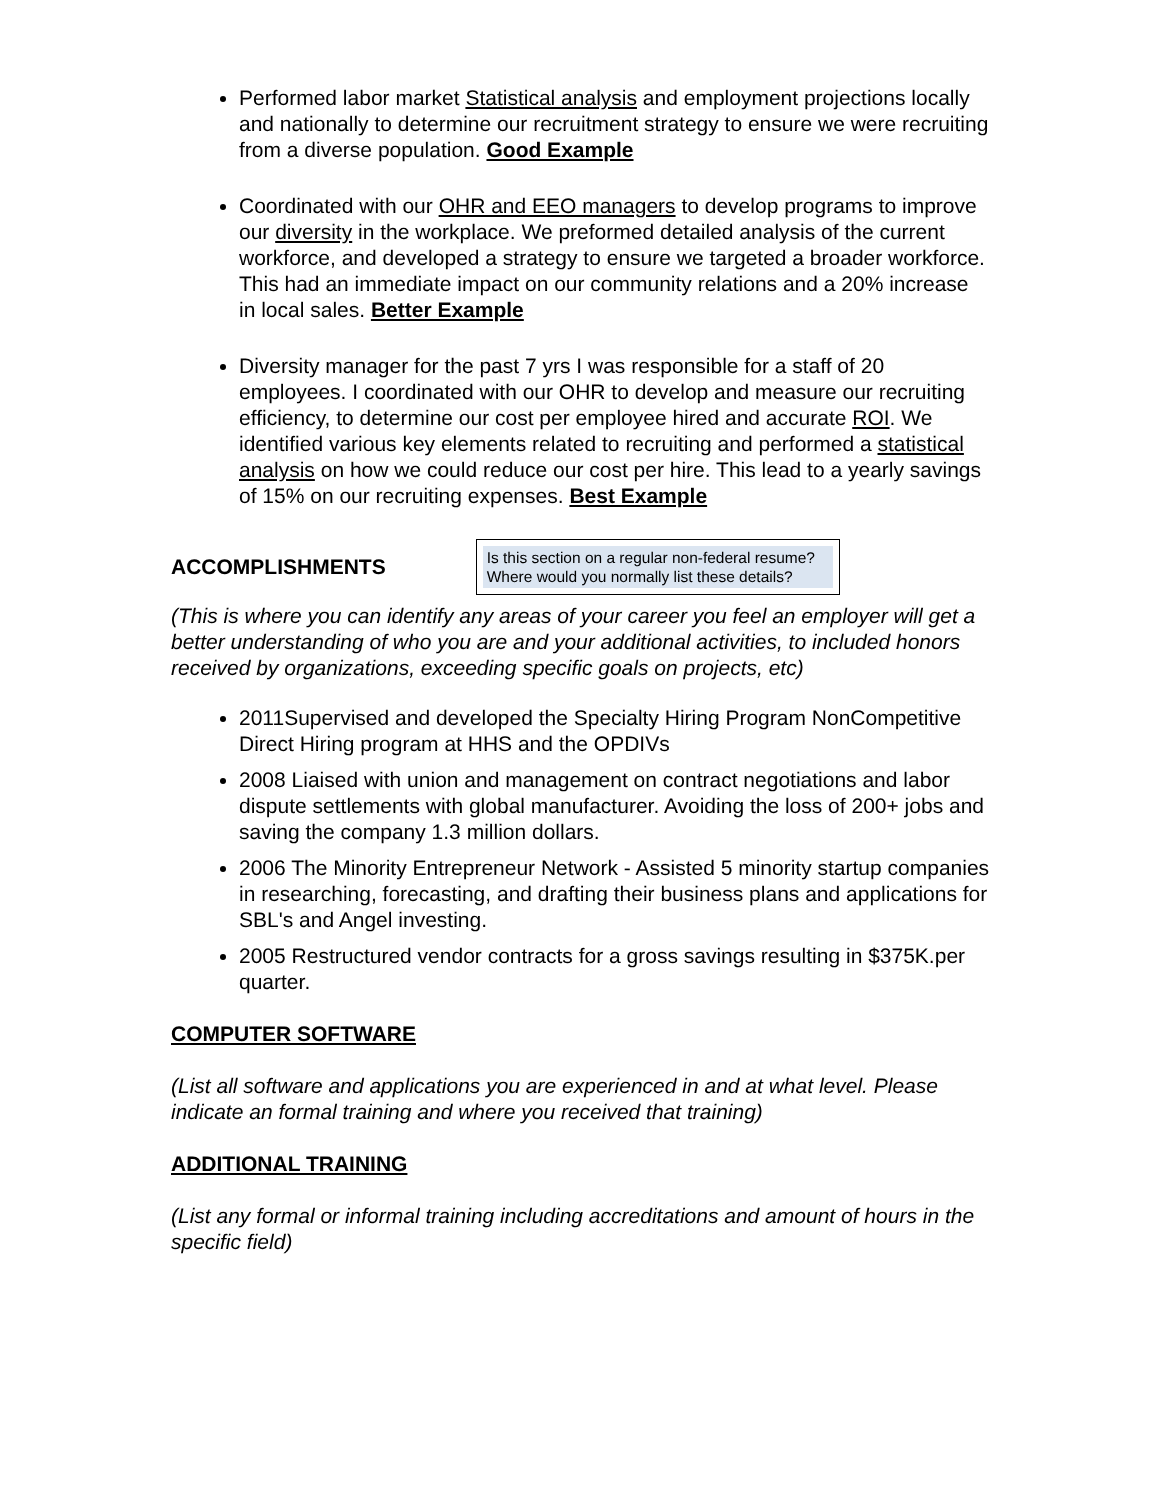Performed labor market Statistical analysis and employment projections locally and nationally to determine our recruitment strategy to ensure we were recruiting from a diverse population. Good Example
Coordinated with our OHR and EEO managers to develop programs to improve our diversity in the workplace. We preformed detailed analysis of the current workforce, and developed a strategy to ensure we targeted a broader workforce. This had an immediate impact on our community relations and a 20% increase in local sales. Better Example
Diversity manager for the past 7 yrs I was responsible for a staff of 20 employees. I coordinated with our OHR to develop and measure our recruiting efficiency, to determine our cost per employee hired and accurate ROI. We identified various key elements related to recruiting and performed a statistical analysis on how we could reduce our cost per hire. This lead to a yearly savings of 15% on our recruiting expenses. Best Example
ACCOMPLISHMENTS
Is this section on a regular non-federal resume? Where would you normally list these details?
(This is where you can identify any areas of your career you feel an employer will get a better understanding of who you are and your additional activities, to included honors received by organizations, exceeding specific goals on projects, etc)
2011Supervised and developed the Specialty Hiring Program NonCompetitive Direct Hiring program at HHS and the OPDIVs
2008 Liaised with union and management on contract negotiations and labor dispute settlements with global manufacturer. Avoiding the loss of 200+ jobs and saving the company 1.3 million dollars.
2006 The Minority Entrepreneur Network - Assisted 5 minority startup companies in researching, forecasting, and drafting their business plans and applications for SBL's and Angel investing.
2005 Restructured vendor contracts for a gross savings resulting in $375K.per quarter.
COMPUTER SOFTWARE
(List all software and applications you are experienced in and at what level. Please indicate an formal training and where you received that training)
ADDITIONAL TRAINING
(List any formal or informal training including accreditations and amount of hours in the specific field)